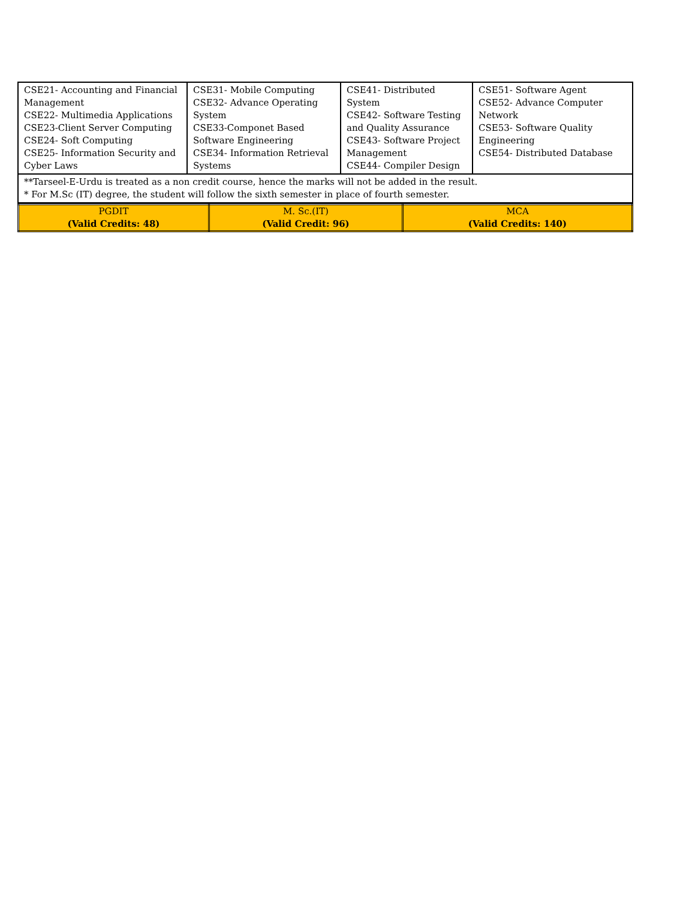| CSE21- Accounting and Financial Management CSE22- Multimedia Applications CSE23-Client Server Computing CSE24- Soft Computing CSE25- Information Security and Cyber Laws | CSE31- Mobile Computing CSE32- Advance Operating System CSE33-Componet Based Software Engineering CSE34- Information Retrieval Systems | CSE41- Distributed System CSE42- Software Testing and Quality Assurance CSE43- Software Project Management CSE44- Compiler Design | CSE51- Software Agent CSE52- Advance Computer Network CSE53- Software Quality Engineering CSE54- Distributed Database |
| **Tarseel-E-Urdu is treated as a non credit course, hence the marks will not be added in the result. * For M.Sc (IT) degree, the student will follow the sixth semester in place of fourth semester. | | | |
| PGDIT (Valid Credits: 48) | M. Sc.(IT) (Valid Credit: 96) | MCA (Valid Credits: 140) |